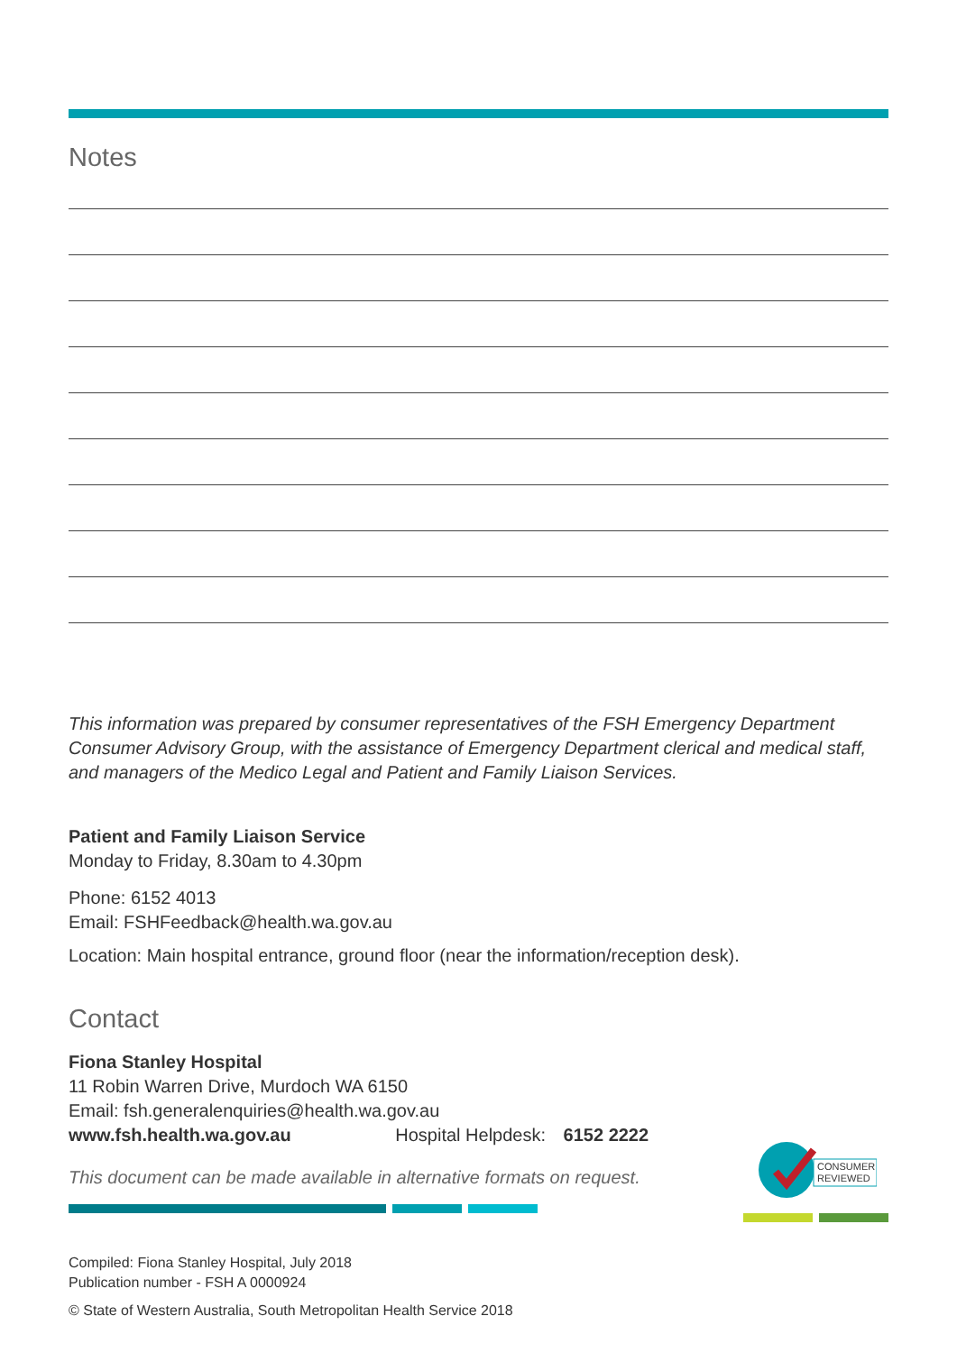Notes
This information was prepared by consumer representatives of the FSH Emergency Department Consumer Advisory Group, with the assistance of Emergency Department clerical and medical staff, and managers of the Medico Legal and Patient and Family Liaison Services.
Patient and Family Liaison Service
Monday to Friday, 8.30am to 4.30pm
Phone: 6152 4013
Email: FSHFeedback@health.wa.gov.au
Location: Main hospital entrance, ground floor (near the information/reception desk).
Contact
Fiona Stanley Hospital
11 Robin Warren Drive, Murdoch WA 6150
Email: fsh.generalenquiries@health.wa.gov.au
www.fsh.health.wa.gov.au Hospital Helpdesk: 6152 2222
This document can be made available in alternative formats on request.
Compiled: Fiona Stanley Hospital, July 2018
Publication number - FSH A 0000924
© State of Western Australia, South Metropolitan Health Service 2018
CONSUMER
REVIEWED